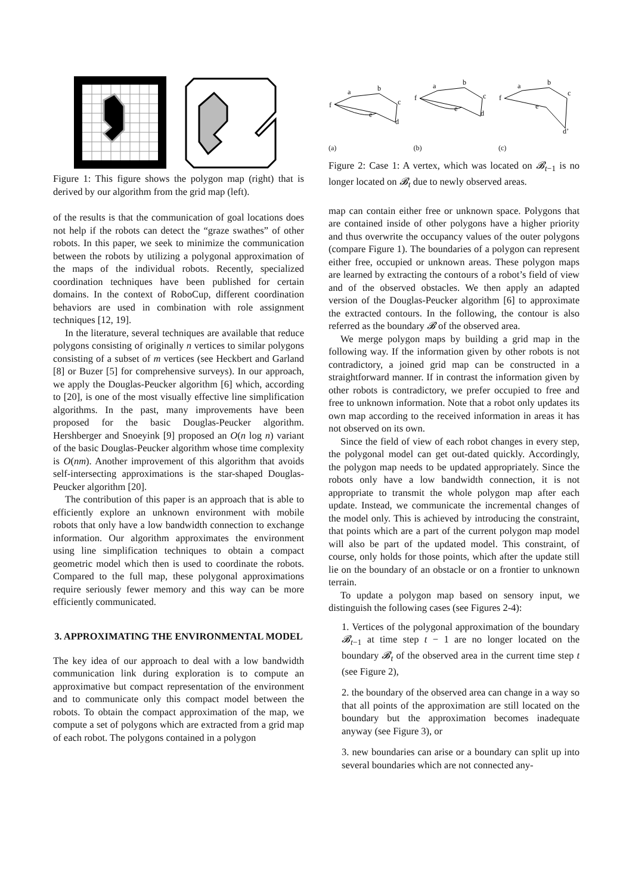Figure 1: This figure shows the polygon map (right) that is derived by our algorithm from the grid map (left).
of the results is that the communication of goal locations does not help if the robots can detect the “graze swathes” of other robots. In this paper, we seek to minimize the communication between the robots by utilizing a polygonal approximation of the maps of the individual robots. Recently, specialized coordination techniques have been published for certain domains. In the context of RoboCup, different coordination behaviors are used in combination with role assignment techniques [12, 19].
In the literature, several techniques are available that reduce polygons consisting of originally n vertices to similar polygons consisting of a subset of m vertices (see Heckbert and Garland [8] or Buzer [5] for comprehensive surveys). In our approach, we apply the Douglas-Peucker algorithm [6] which, according to [20], is one of the most visually effective line simplification algorithms. In the past, many improvements have been proposed for the basic Douglas-Peucker algorithm. Hershberger and Snoeyink [9] proposed an O(n log n) variant of the basic Douglas-Peucker algorithm whose time complexity is O(nm). Another improvement of this algorithm that avoids self-intersecting approximations is the star-shaped Douglas-Peucker algorithm [20].
The contribution of this paper is an approach that is able to efficiently explore an unknown environment with mobile robots that only have a low bandwidth connection to exchange information. Our algorithm approximates the environment using line simplification techniques to obtain a compact geometric model which then is used to coordinate the robots. Compared to the full map, these polygonal approximations require seriously fewer memory and this way can be more efficiently communicated.
3. APPROXIMATING THE ENVIRONMENTAL MODEL
The key idea of our approach to deal with a low bandwidth communication link during exploration is to compute an approximative but compact representation of the environment and to communicate only this compact model between the robots. To obtain the compact approximation of the map, we compute a set of polygons which are extracted from a grid map of each robot. The polygons contained in a polygon
a
b
c
d
e
f
(a)
a
b
c
d
e
f
(b)
a
b
c
d’
e
f
(c)
Figure 2: Case 1: A vertex, which was located on 𝓑<sub>t−1</sub> is no longer located on 𝓑<sub>t</sub> due to newly observed areas.
map can contain either free or unknown space. Polygons that are contained inside of other polygons have a higher priority and thus overwrite the occupancy values of the outer polygons (compare Figure 1). The boundaries of a polygon can represent either free, occupied or unknown areas. These polygon maps are learned by extracting the contours of a robot’s field of view and of the observed obstacles. We then apply an adapted version of the Douglas-Peucker algorithm [6] to approximate the extracted contours. In the following, the contour is also referred as the boundary 𝓑 of the observed area.
We merge polygon maps by building a grid map in the following way. If the information given by other robots is not contradictory, a joined grid map can be constructed in a straightforward manner. If in contrast the information given by other robots is contradictory, we prefer occupied to free and free to unknown information. Note that a robot only updates its own map according to the received information in areas it has not observed on its own.
Since the field of view of each robot changes in every step, the polygonal model can get out-dated quickly. Accordingly, the polygon map needs to be updated appropriately. Since the robots only have a low bandwidth connection, it is not appropriate to transmit the whole polygon map after each update. Instead, we communicate the incremental changes of the model only. This is achieved by introducing the constraint, that points which are a part of the current polygon map model will also be part of the updated model. This constraint, of course, only holds for those points, which after the update still lie on the boundary of an obstacle or on a frontier to unknown terrain.
To update a polygon map based on sensory input, we distinguish the following cases (see Figures 2-4):
1. Vertices of the polygonal approximation of the boundary 𝓑<sub>t−1</sub> at time step t − 1 are no longer located on the boundary 𝓑<sub>t</sub> of the observed area in the current time step t (see Figure 2),
2. the boundary of the observed area can change in a way so that all points of the approximation are still located on the boundary but the approximation becomes inadequate anyway (see Figure 3), or
3. new boundaries can arise or a boundary can split up into several boundaries which are not connected any-